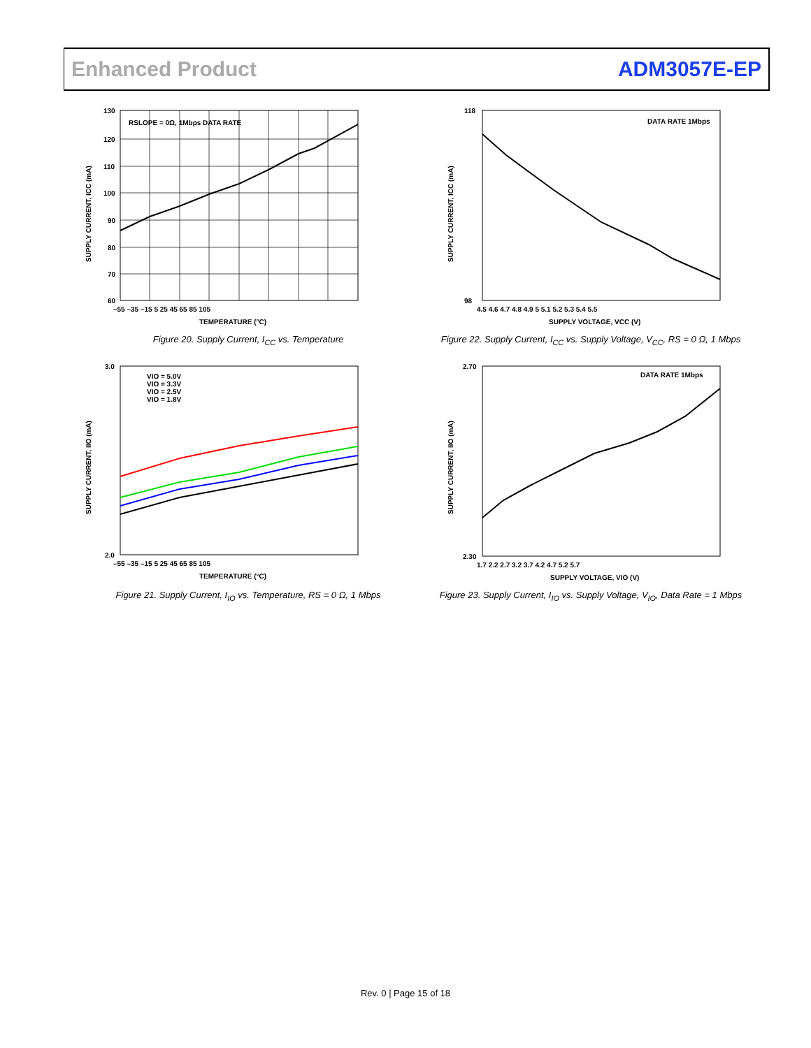Enhanced Product ADM3057E-EP
RSLOPE = 0Ω, 1Mbps DATA RATE
130
120
110
100
90
80
70
60
–55 –35 –15 5 25 45 65 85 105
TEMPERATURE (°C)
SUPPLY CURRENT, ICC (mA)
Figure 20. Supply Current, I<sub>CC</sub> vs. Temperature
DATA RATE 1Mbps
118
98
4.5 4.6 4.7 4.8 4.9 5 5.1 5.2 5.3 5.4 5.5
SUPPLY VOLTAGE, VCC (V)
SUPPLY CURRENT, ICC (mA)
Figure 22. Supply Current, I<sub>CC</sub> vs. Supply Voltage, V<sub>CC</sub>, RS = 0 Ω, 1 Mbps
VIO = 5.0V
VIO = 3.3V
VIO = 2.5V
VIO = 1.8V
3.0
2.0
–55 –35 –15 5 25 45 65 85 105
TEMPERATURE (°C)
SUPPLY CURRENT, IIO (mA)
Figure 21. Supply Current, I<sub>IO</sub> vs. Temperature, RS = 0 Ω, 1 Mbps
DATA RATE 1Mbps
2.70
2.30
1.7 2.2 2.7 3.2 3.7 4.2 4.7 5.2 5.7
SUPPLY VOLTAGE, VIO (V)
SUPPLY CURRENT, IIO (mA)
Figure 23. Supply Current, I<sub>IO</sub> vs. Supply Voltage, V<sub>IO</sub>, Data Rate = 1 Mbps
Rev. 0 | Page 15 of 18